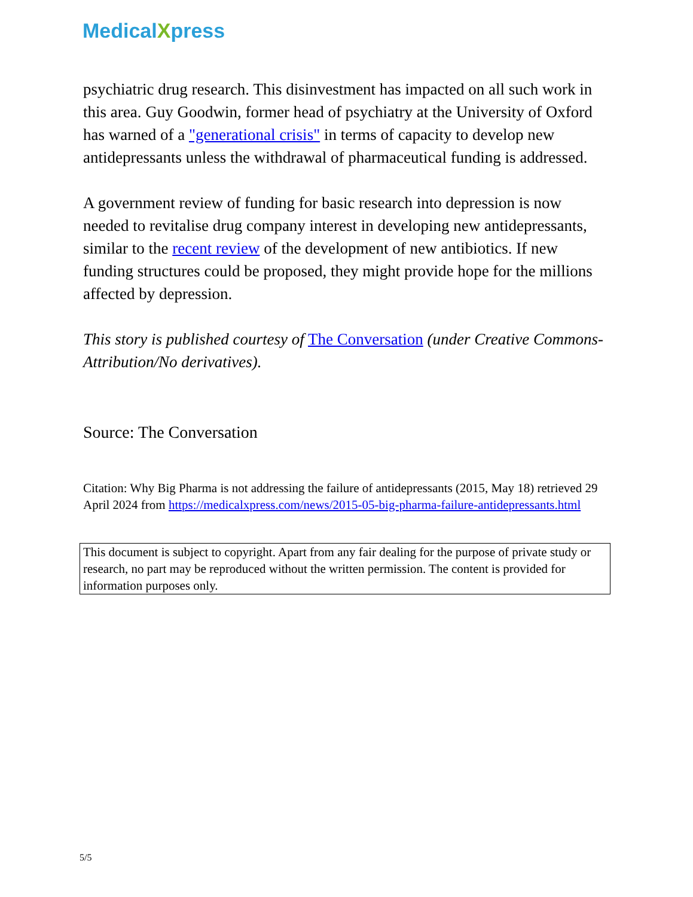MedicalXpress
psychiatric drug research. This disinvestment has impacted on all such work in this area. Guy Goodwin, former head of psychiatry at the University of Oxford has warned of a "generational crisis" in terms of capacity to develop new antidepressants unless the withdrawal of pharmaceutical funding is addressed.
A government review of funding for basic research into depression is now needed to revitalise drug company interest in developing new antidepressants, similar to the recent review of the development of new antibiotics. If new funding structures could be proposed, they might provide hope for the millions affected by depression.
This story is published courtesy of The Conversation (under Creative Commons-Attribution/No derivatives).
Source: The Conversation
Citation: Why Big Pharma is not addressing the failure of antidepressants (2015, May 18) retrieved 29 April 2024 from https://medicalxpress.com/news/2015-05-big-pharma-failure-antidepressants.html
This document is subject to copyright. Apart from any fair dealing for the purpose of private study or research, no part may be reproduced without the written permission. The content is provided for information purposes only.
5/5